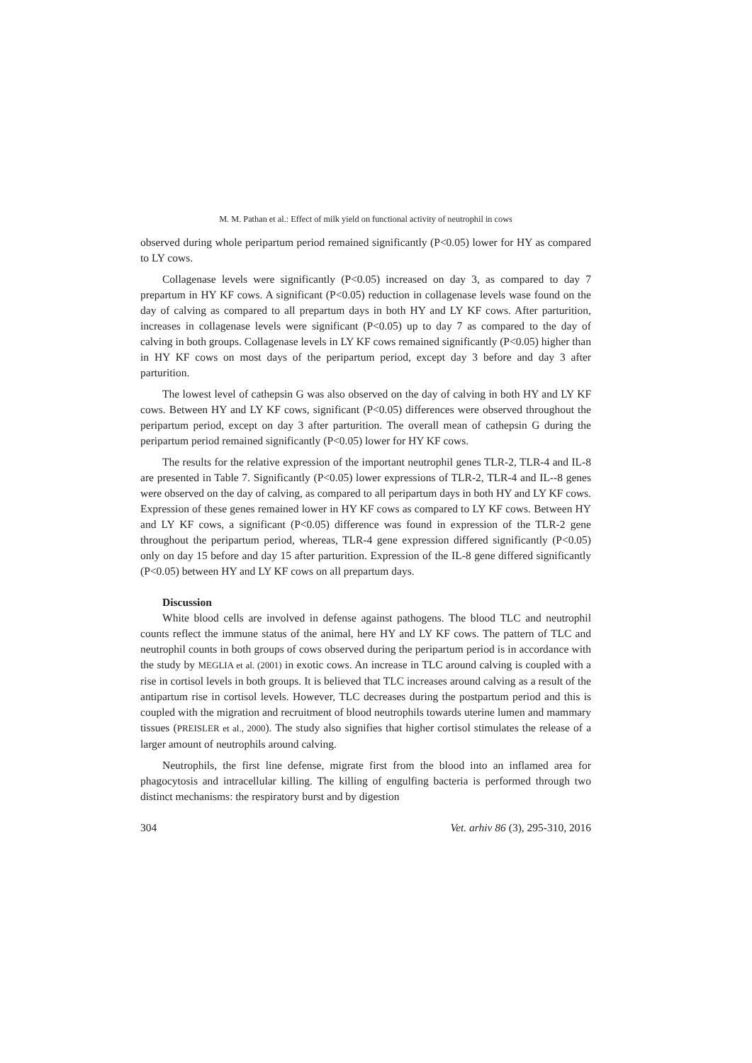M. M. Pathan et al.: Effect of milk yield on functional activity of neutrophil in cows
observed during whole peripartum period remained significantly (P<0.05) lower for HY as compared to LY cows.
Collagenase levels were significantly (P<0.05) increased on day 3, as compared to day 7 prepartum in HY KF cows. A significant (P<0.05) reduction in collagenase levels wase found on the day of calving as compared to all prepartum days in both HY and LY KF cows. After parturition, increases in collagenase levels were significant (P<0.05) up to day 7 as compared to the day of calving in both groups. Collagenase levels in LY KF cows remained significantly (P<0.05) higher than in HY KF cows on most days of the peripartum period, except day 3 before and day 3 after parturition.
The lowest level of cathepsin G was also observed on the day of calving in both HY and LY KF cows. Between HY and LY KF cows, significant (P<0.05) differences were observed throughout the peripartum period, except on day 3 after parturition. The overall mean of cathepsin G during the peripartum period remained significantly (P<0.05) lower for HY KF cows.
The results for the relative expression of the important neutrophil genes TLR-2, TLR-4 and IL-8 are presented in Table 7. Significantly (P<0.05) lower expressions of TLR-2, TLR-4 and IL--8 genes were observed on the day of calving, as compared to all peripartum days in both HY and LY KF cows. Expression of these genes remained lower in HY KF cows as compared to LY KF cows. Between HY and LY KF cows, a significant (P<0.05) difference was found in expression of the TLR-2 gene throughout the peripartum period, whereas, TLR-4 gene expression differed significantly (P<0.05) only on day 15 before and day 15 after parturition. Expression of the IL-8 gene differed significantly (P<0.05) between HY and LY KF cows on all prepartum days.
Discussion
White blood cells are involved in defense against pathogens. The blood TLC and neutrophil counts reflect the immune status of the animal, here HY and LY KF cows. The pattern of TLC and neutrophil counts in both groups of cows observed during the peripartum period is in accordance with the study by MEGLIA et al. (2001) in exotic cows. An increase in TLC around calving is coupled with a rise in cortisol levels in both groups. It is believed that TLC increases around calving as a result of the antipartum rise in cortisol levels. However, TLC decreases during the postpartum period and this is coupled with the migration and recruitment of blood neutrophils towards uterine lumen and mammary tissues (PREISLER et al., 2000). The study also signifies that higher cortisol stimulates the release of a larger amount of neutrophils around calving.
Neutrophils, the first line defense, migrate first from the blood into an inflamed area for phagocytosis and intracellular killing. The killing of engulfing bacteria is performed through two distinct mechanisms: the respiratory burst and by digestion
304 Vet. arhiv 86 (3), 295-310, 2016